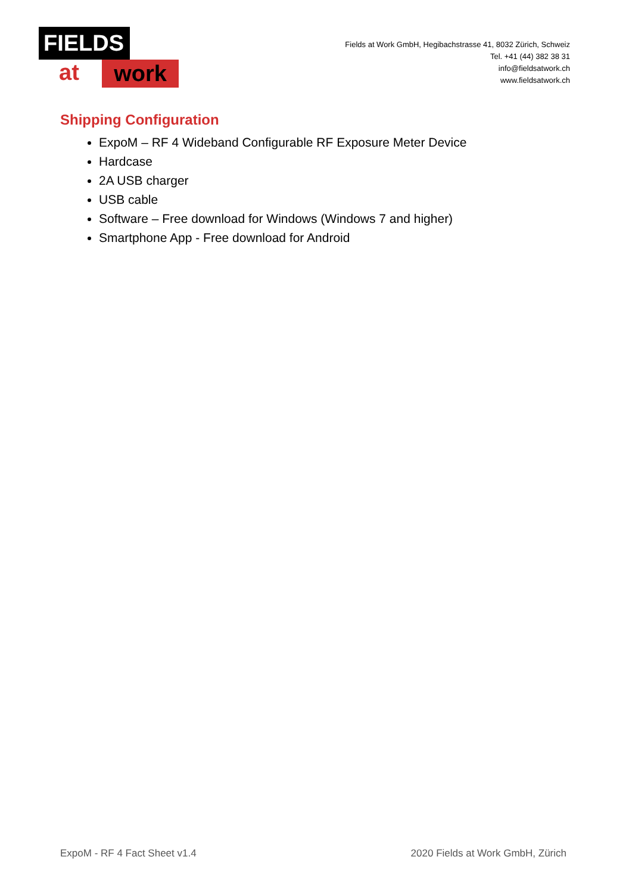FIELDS
at work
Fields at Work GmbH, Hegibachstrasse 41, 8032 Zürich, Schweiz
Tel. +41 (44) 382 38 31
info@fieldsatwork.ch
www.fieldsatwork.ch
Shipping Configuration
ExpoM – RF 4 Wideband Configurable RF Exposure Meter Device
Hardcase
2A USB charger
USB cable
Software – Free download for Windows (Windows 7 and higher)
Smartphone App - Free download for Android
ExpoM - RF 4 Fact Sheet v1.4 2020 Fields at Work GmbH, Zürich